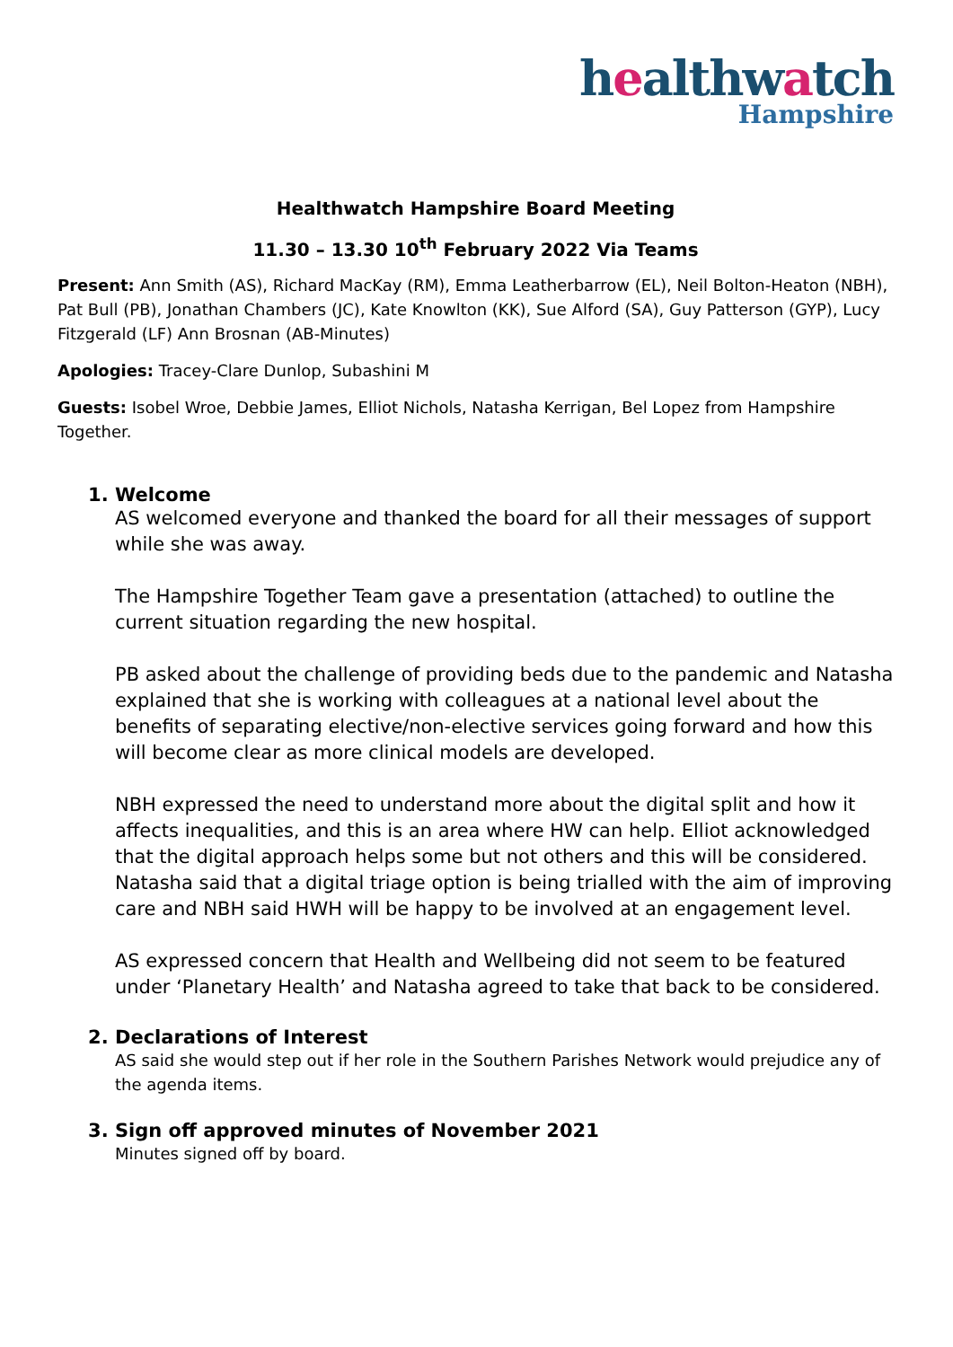healthwatch
Hampshire
Healthwatch Hampshire Board Meeting
11.30 – 13.30 10<sup>th</sup> February 2022 Via Teams
Present: Ann Smith (AS), Richard MacKay (RM), Emma Leatherbarrow (EL), Neil Bolton-Heaton (NBH), Pat Bull (PB), Jonathan Chambers (JC), Kate Knowlton (KK), Sue Alford (SA), Guy Patterson (GYP), Lucy Fitzgerald (LF) Ann Brosnan (AB-Minutes)
Apologies: Tracey-Clare Dunlop, Subashini M
Guests: Isobel Wroe, Debbie James, Elliot Nichols, Natasha Kerrigan, Bel Lopez from Hampshire Together.
1. Welcome
AS welcomed everyone and thanked the board for all their messages of support while she was away.
The Hampshire Together Team gave a presentation (attached) to outline the current situation regarding the new hospital.
PB asked about the challenge of providing beds due to the pandemic and Natasha explained that she is working with colleagues at a national level about the benefits of separating elective/non-elective services going forward and how this will become clear as more clinical models are developed.
NBH expressed the need to understand more about the digital split and how it affects inequalities, and this is an area where HW can help. Elliot acknowledged that the digital approach helps some but not others and this will be considered. Natasha said that a digital triage option is being trialled with the aim of improving care and NBH said HWH will be happy to be involved at an engagement level.
AS expressed concern that Health and Wellbeing did not seem to be featured under ‘Planetary Health’ and Natasha agreed to take that back to be considered.
2. Declarations of Interest
AS said she would step out if her role in the Southern Parishes Network would prejudice any of the agenda items.
3. Sign off approved minutes of November 2021
Minutes signed off by board.